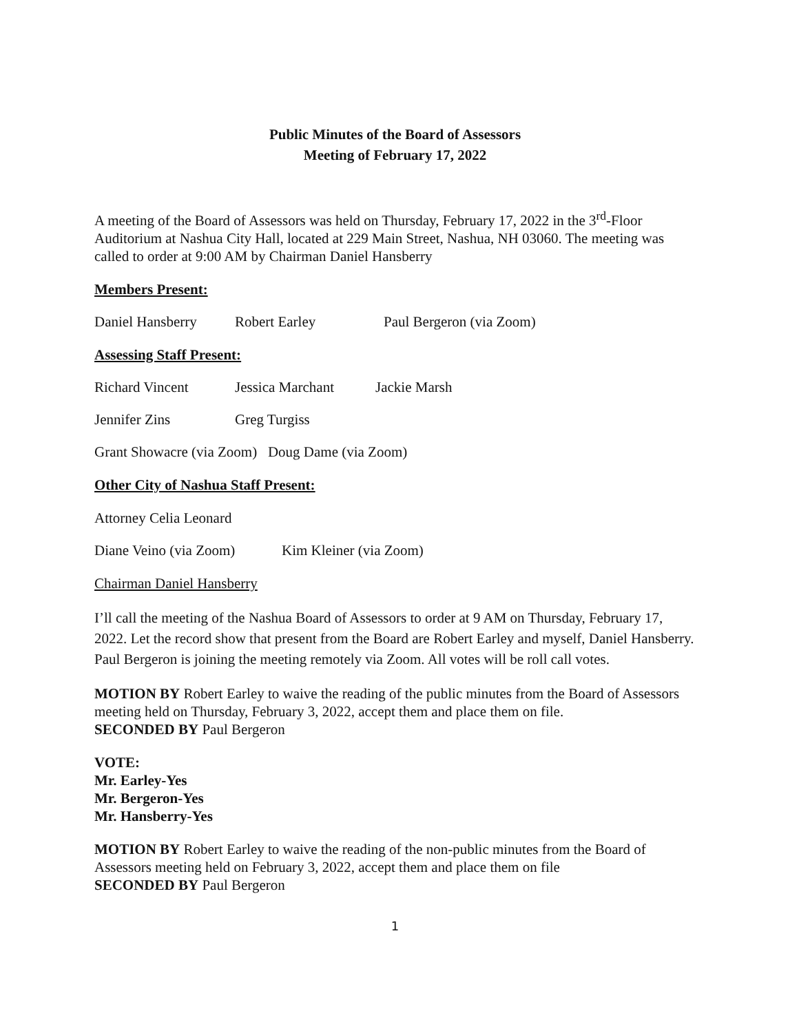Public Minutes of the Board of Assessors
Meeting of February 17, 2022
A meeting of the Board of Assessors was held on Thursday, February 17, 2022 in the 3<sup>rd</sup>-Floor Auditorium at Nashua City Hall, located at 229 Main Street, Nashua, NH 03060. The meeting was called to order at 9:00 AM by Chairman Daniel Hansberry
Members Present:
Daniel Hansberry Robert Earley Paul Bergeron (via Zoom)
Assessing Staff Present:
Richard Vincent Jessica Marchant Jackie Marsh
Jennifer Zins Greg Turgiss
Grant Showacre (via Zoom) Doug Dame (via Zoom)
Other City of Nashua Staff Present:
Attorney Celia Leonard
Diane Veino (via Zoom) Kim Kleiner (via Zoom)
Chairman Daniel Hansberry
I’ll call the meeting of the Nashua Board of Assessors to order at 9 AM on Thursday, February 17, 2022. Let the record show that present from the Board are Robert Earley and myself, Daniel Hansberry. Paul Bergeron is joining the meeting remotely via Zoom. All votes will be roll call votes.
MOTION BY Robert Earley to waive the reading of the public minutes from the Board of Assessors meeting held on Thursday, February 3, 2022, accept them and place them on file.
SECONDED BY Paul Bergeron
VOTE:
Mr. Earley-Yes
Mr. Bergeron-Yes
Mr. Hansberry-Yes
MOTION BY Robert Earley to waive the reading of the non-public minutes from the Board of Assessors meeting held on February 3, 2022, accept them and place them on file
SECONDED BY Paul Bergeron
1